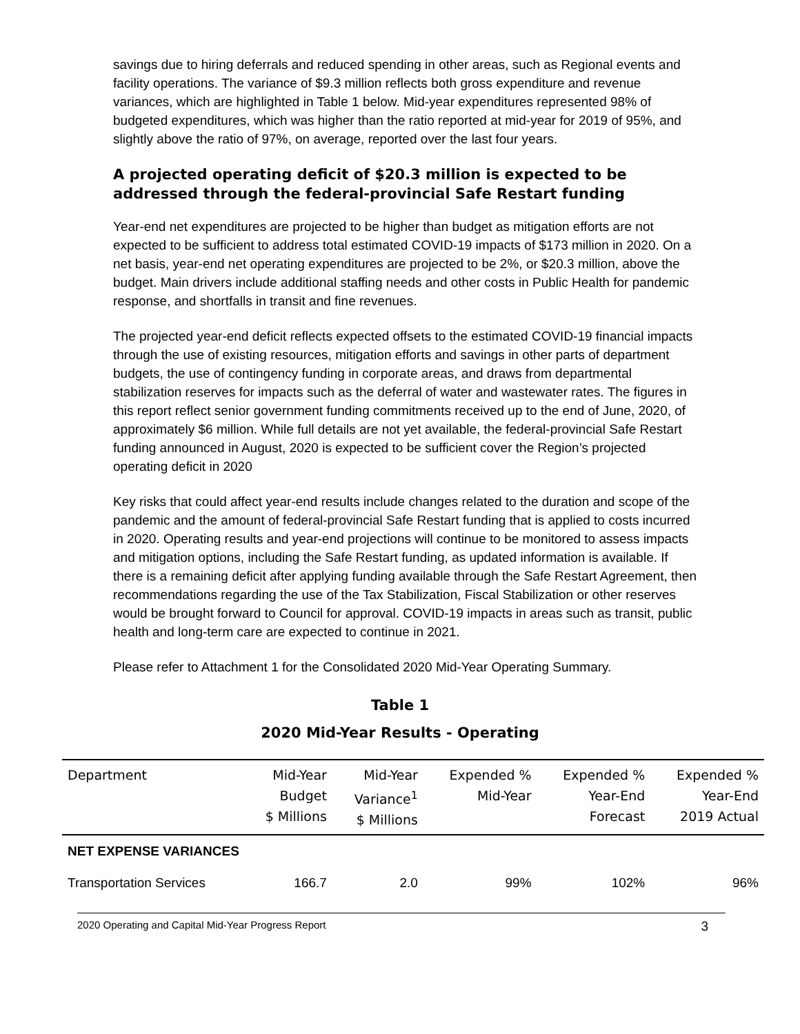savings due to hiring deferrals and reduced spending in other areas, such as Regional events and facility operations. The variance of $9.3 million reflects both gross expenditure and revenue variances, which are highlighted in Table 1 below. Mid-year expenditures represented 98% of budgeted expenditures, which was higher than the ratio reported at mid-year for 2019 of 95%, and slightly above the ratio of 97%, on average, reported over the last four years.
A projected operating deficit of $20.3 million is expected to be addressed through the federal-provincial Safe Restart funding
Year-end net expenditures are projected to be higher than budget as mitigation efforts are not expected to be sufficient to address total estimated COVID-19 impacts of $173 million in 2020. On a net basis, year-end net operating expenditures are projected to be 2%, or $20.3 million, above the budget. Main drivers include additional staffing needs and other costs in Public Health for pandemic response, and shortfalls in transit and fine revenues.
The projected year-end deficit reflects expected offsets to the estimated COVID-19 financial impacts through the use of existing resources, mitigation efforts and savings in other parts of department budgets, the use of contingency funding in corporate areas, and draws from departmental stabilization reserves for impacts such as the deferral of water and wastewater rates. The figures in this report reflect senior government funding commitments received up to the end of June, 2020, of approximately $6 million. While full details are not yet available, the federal-provincial Safe Restart funding announced in August, 2020 is expected to be sufficient cover the Region’s projected operating deficit in 2020
Key risks that could affect year-end results include changes related to the duration and scope of the pandemic and the amount of federal-provincial Safe Restart funding that is applied to costs incurred in 2020. Operating results and year-end projections will continue to be monitored to assess impacts and mitigation options, including the Safe Restart funding, as updated information is available. If there is a remaining deficit after applying funding available through the Safe Restart Agreement, then recommendations regarding the use of the Tax Stabilization, Fiscal Stabilization or other reserves would be brought forward to Council for approval. COVID-19 impacts in areas such as transit, public health and long-term care are expected to continue in 2021.
Please refer to Attachment 1 for the Consolidated 2020 Mid-Year Operating Summary.
Table 1
2020 Mid-Year Results - Operating
| Department | Mid-Year Budget $ Millions | Mid-Year Variance<sup>1</sup> $ Millions | Expended % Mid-Year | Expended % Year-End Forecast | Expended % Year-End 2019 Actual |
| --- | --- | --- | --- | --- | --- |
| NET EXPENSE VARIANCES | | | | | |
| Transportation Services | 166.7 | 2.0 | 99% | 102% | 96% |
2020 Operating and Capital Mid-Year Progress Report 3